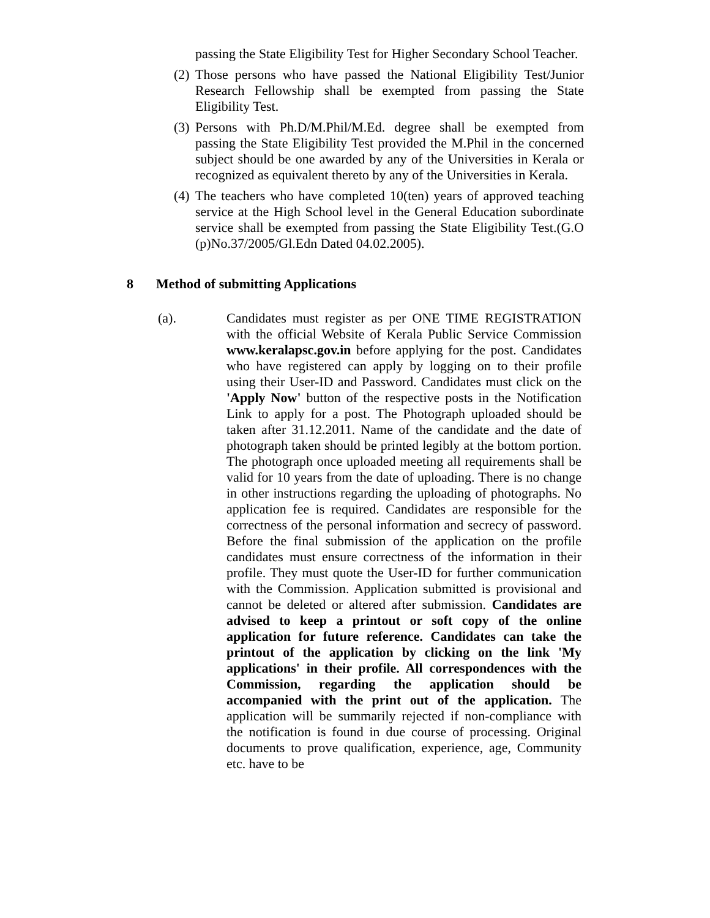passing the State Eligibility Test for Higher Secondary School Teacher.
(2)
Those persons who have passed the National Eligibility Test/Junior Research Fellowship shall be exempted from passing the State Eligibility Test.
(3)
Persons with Ph.D/M.Phil/M.Ed. degree shall be exempted from passing the State Eligibility Test provided the M.Phil in the concerned subject should be one awarded by any of the Universities in Kerala or recognized as equivalent thereto by any of the Universities in Kerala.
(4)
The teachers who have completed 10(ten) years of approved teaching service at the High School level in the General Education subordinate service shall be exempted from passing the State Eligibility Test.(G.O (p)No.37/2005/Gl.Edn Dated 04.02.2005).
8 Method of submitting Applications
(a). Candidates must register as per ONE TIME REGISTRATION with the official Website of Kerala Public Service Commission www.keralapsc.gov.in before applying for the post. Candidates who have registered can apply by logging on to their profile using their User-ID and Password. Candidates must click on the 'Apply Now' button of the respective posts in the Notification Link to apply for a post. The Photograph uploaded should be taken after 31.12.2011. Name of the candidate and the date of photograph taken should be printed legibly at the bottom portion. The photograph once uploaded meeting all requirements shall be valid for 10 years from the date of uploading. There is no change in other instructions regarding the uploading of photographs. No application fee is required. Candidates are responsible for the correctness of the personal information and secrecy of password. Before the final submission of the application on the profile candidates must ensure correctness of the information in their profile. They must quote the User-ID for further communication with the Commission. Application submitted is provisional and cannot be deleted or altered after submission. Candidates are advised to keep a printout or soft copy of the online application for future reference. Candidates can take the printout of the application by clicking on the link 'My applications' in their profile. All correspondences with the Commission, regarding the application should be accompanied with the print out of the application. The application will be summarily rejected if non-compliance with the notification is found in due course of processing. Original documents to prove qualification, experience, age, Community etc. have to be